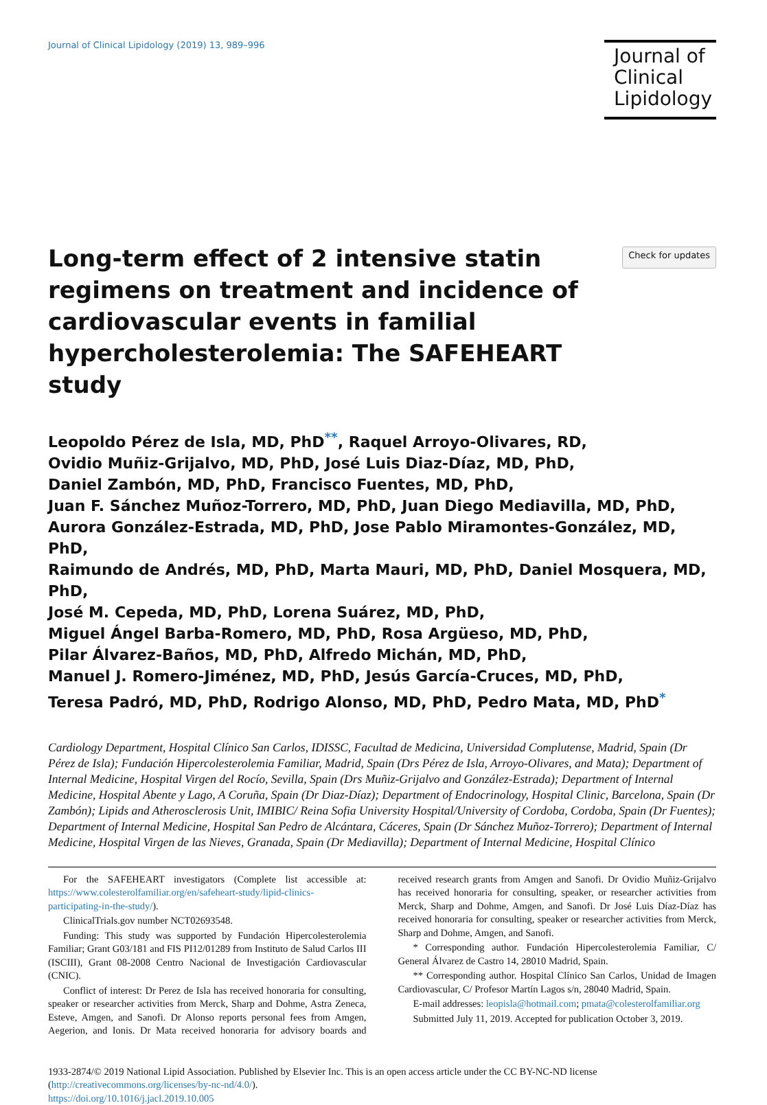Journal of Clinical Lipidology (2019) 13, 989–996
Journal of
Clinical
Lipidology
Long-term effect of 2 intensive statin regimens on treatment and incidence of cardiovascular events in familial hypercholesterolemia: The SAFEHEART study
Check for updates
Leopoldo Pérez de Isla, MD, PhD<sup>**</sup>, Raquel Arroyo-Olivares, RD,
Ovidio Muñiz-Grijalvo, MD, PhD, José Luis Diaz-Díaz, MD, PhD,
Daniel Zambón, MD, PhD, Francisco Fuentes, MD, PhD,
Juan F. Sánchez Muñoz-Torrero, MD, PhD, Juan Diego Mediavilla, MD, PhD,
Aurora González-Estrada, MD, PhD, Jose Pablo Miramontes-González, MD, PhD,
Raimundo de Andrés, MD, PhD, Marta Mauri, MD, PhD, Daniel Mosquera, MD, PhD,
José M. Cepeda, MD, PhD, Lorena Suárez, MD, PhD,
Miguel Ángel Barba-Romero, MD, PhD, Rosa Argüeso, MD, PhD,
Pilar Álvarez-Baños, MD, PhD, Alfredo Michán, MD, PhD,
Manuel J. Romero-Jiménez, MD, PhD, Jesús García-Cruces, MD, PhD,
Teresa Padró, MD, PhD, Rodrigo Alonso, MD, PhD, Pedro Mata, MD, PhD<sup>*</sup>
Cardiology Department, Hospital Clínico San Carlos, IDISSC, Facultad de Medicina, Universidad Complutense, Madrid, Spain (Dr Pérez de Isla); Fundación Hipercolesterolemia Familiar, Madrid, Spain (Drs Pérez de Isla, Arroyo-Olivares, and Mata); Department of Internal Medicine, Hospital Virgen del Rocío, Sevilla, Spain (Drs Muñiz-Grijalvo and González-Estrada); Department of Internal Medicine, Hospital Abente y Lago, A Coruña, Spain (Dr Diaz-Díaz); Department of Endocrinology, Hospital Clinic, Barcelona, Spain (Dr Zambón); Lipids and Atherosclerosis Unit, IMIBIC/ Reina Sofia University Hospital/University of Cordoba, Cordoba, Spain (Dr Fuentes); Department of Internal Medicine, Hospital San Pedro de Alcántara, Cáceres, Spain (Dr Sánchez Muñoz-Torrero); Department of Internal Medicine, Hospital Virgen de las Nieves, Granada, Spain (Dr Mediavilla); Department of Internal Medicine, Hospital Clínico
For the SAFEHEART investigators (Complete list accessible at: https://www.colesterolfamiliar.org/en/safeheart-study/lipid-clinics-participating-in-the-study/).
ClinicalTrials.gov number NCT02693548.
Funding: This study was supported by Fundación Hipercolesterolemia Familiar; Grant G03/181 and FIS PI12/01289 from Instituto de Salud Carlos III (ISCIII), Grant 08-2008 Centro Nacional de Investigación Cardiovascular (CNIC).
Conflict of interest: Dr Perez de Isla has received honoraria for consulting, speaker or researcher activities from Merck, Sharp and Dohme, Astra Zeneca, Esteve, Amgen, and Sanofi. Dr Alonso reports personal fees from Amgen, Aegerion, and Ionis. Dr Mata received honoraria for advisory boards and received research grants from Amgen and Sanofi. Dr Ovidio Muñiz-Grijalvo has received honoraria for consulting, speaker, or researcher activities from Merck, Sharp and Dohme, Amgen, and Sanofi. Dr José Luis Díaz-Díaz has received honoraria for consulting, speaker or researcher activities from Merck, Sharp and Dohme, Amgen, and Sanofi.
* Corresponding author. Fundación Hipercolesterolemia Familiar, C/ General Álvarez de Castro 14, 28010 Madrid, Spain.
** Corresponding author. Hospital Clínico San Carlos, Unidad de Imagen Cardiovascular, C/ Profesor Martín Lagos s/n, 28040 Madrid, Spain.
E-mail addresses: leopisla@hotmail.com; pmata@colesterolfamiliar.org
Submitted July 11, 2019. Accepted for publication October 3, 2019.
1933-2874/© 2019 National Lipid Association. Published by Elsevier Inc. This is an open access article under the CC BY-NC-ND license (http://creativecommons.org/licenses/by-nc-nd/4.0/).
https://doi.org/10.1016/j.jacl.2019.10.005